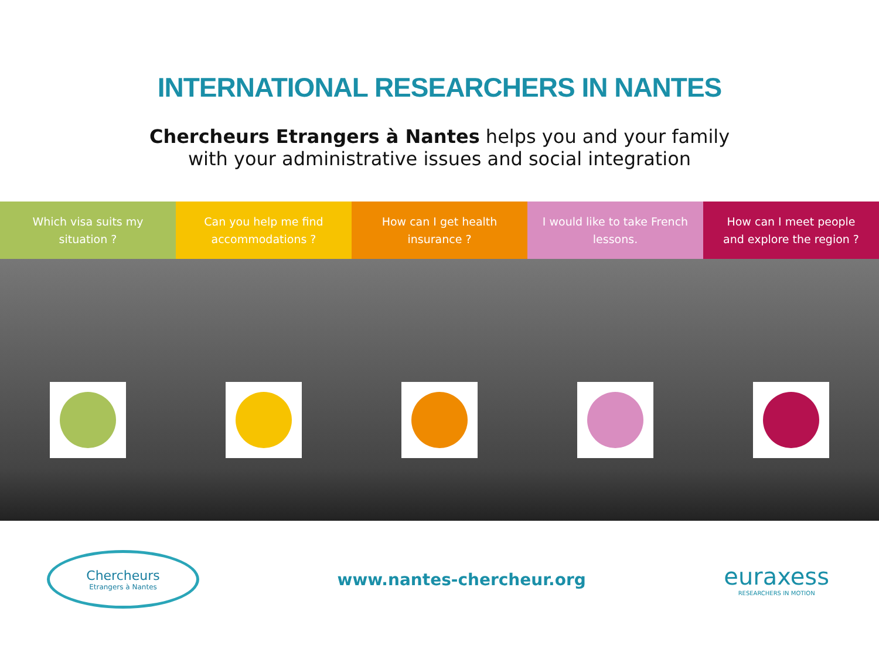INTERNATIONAL RESEARCHERS IN NANTES
Chercheurs Etrangers à Nantes helps you and your family
with your administrative issues and social integration
Which visa suits my situation ? Can you help me find accommodations ?
How can I get health insurance ?
I would like to take French lessons.
How can I meet people and explore the region ?
Chercheurs
Etrangers à Nantes
www.nantes-chercheur.org
euraxess
RESEARCHERS IN MOTION